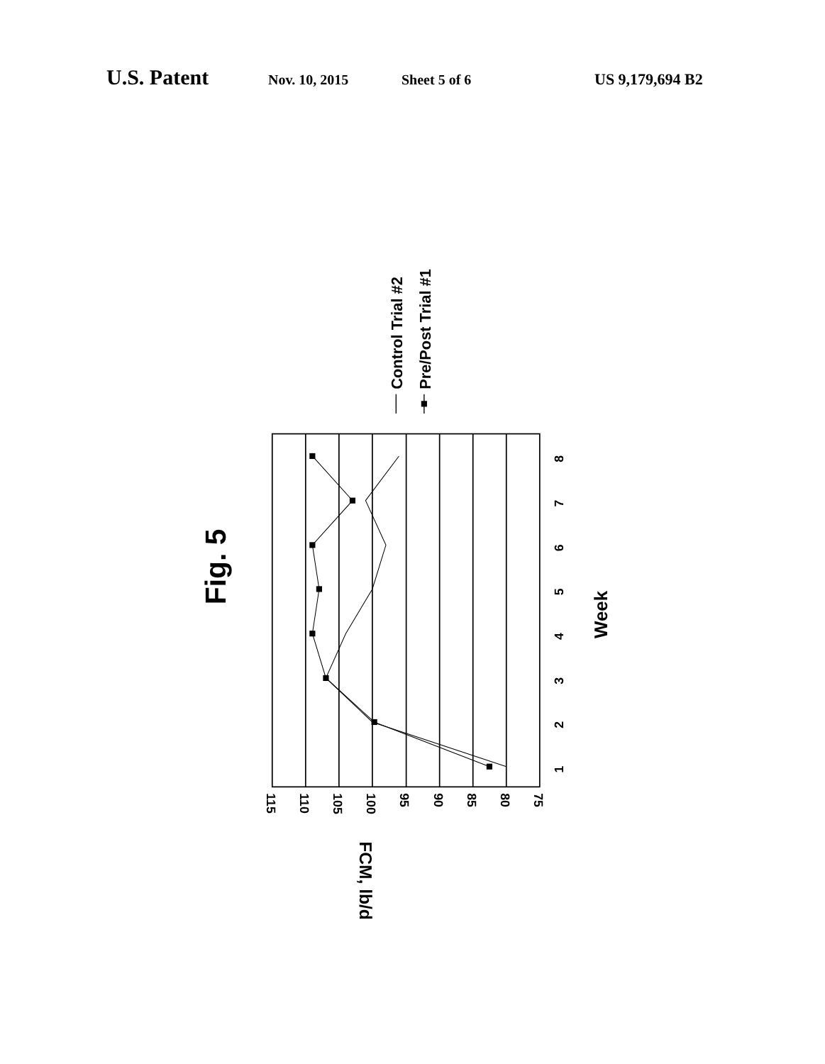U.S. Patent Nov. 10, 2015 Sheet 5 of 6 US 9,179,694 B2
Fig. 5
1
2
3
4
5
6
7
8
Week
115
110
105
100
95
90
85
80
75
FCM, lb/d
Control Trial #2
Pre/Post Trial #1